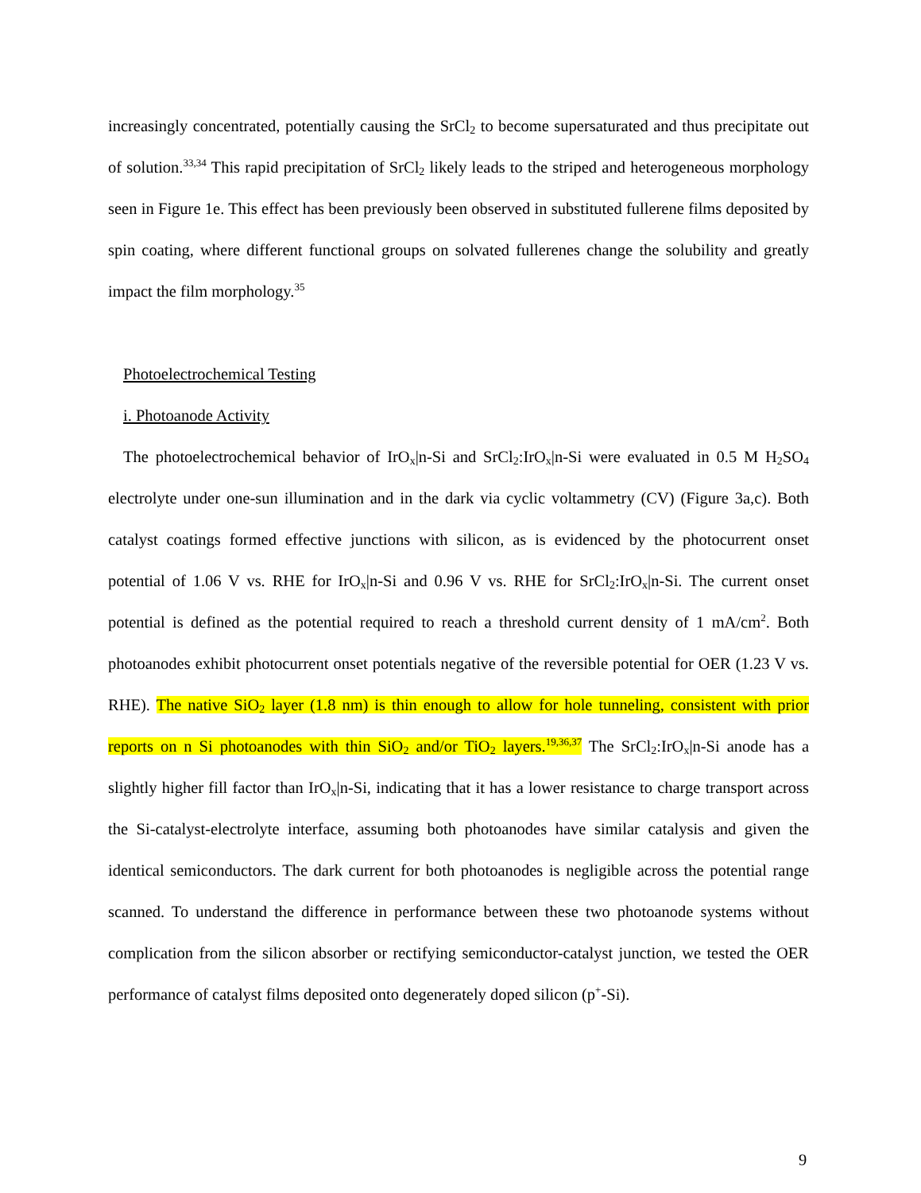increasingly concentrated, potentially causing the SrCl<sub>2</sub> to become supersaturated and thus precipitate out of solution.<sup>33,34</sup> This rapid precipitation of SrCl<sub>2</sub> likely leads to the striped and heterogeneous morphology seen in Figure 1e. This effect has been previously been observed in substituted fullerene films deposited by spin coating, where different functional groups on solvated fullerenes change the solubility and greatly impact the film morphology.<sup>35</sup>
Photoelectrochemical Testing
i. Photoanode Activity
The photoelectrochemical behavior of IrO<sub>x</sub>|n-Si and SrCl<sub>2</sub>:IrO<sub>x</sub>|n-Si were evaluated in 0.5 M H<sub>2</sub>SO<sub>4</sub> electrolyte under one-sun illumination and in the dark via cyclic voltammetry (CV) (Figure 3a,c). Both catalyst coatings formed effective junctions with silicon, as is evidenced by the photocurrent onset potential of 1.06 V vs. RHE for IrO<sub>x</sub>|n-Si and 0.96 V vs. RHE for SrCl<sub>2</sub>:IrO<sub>x</sub>|n-Si. The current onset potential is defined as the potential required to reach a threshold current density of 1 mA/cm<sup>2</sup>. Both photoanodes exhibit photocurrent onset potentials negative of the reversible potential for OER (1.23 V vs. RHE). The native SiO<sub>2</sub> layer (1.8 nm) is thin enough to allow for hole tunneling, consistent with prior reports on n Si photoanodes with thin SiO<sub>2</sub> and/or TiO<sub>2</sub> layers.<sup>19,36,37</sup> The SrCl<sub>2</sub>:IrO<sub>x</sub>|n-Si anode has a slightly higher fill factor than IrO<sub>x</sub>|n-Si, indicating that it has a lower resistance to charge transport across the Si-catalyst-electrolyte interface, assuming both photoanodes have similar catalysis and given the identical semiconductors. The dark current for both photoanodes is negligible across the potential range scanned. To understand the difference in performance between these two photoanode systems without complication from the silicon absorber or rectifying semiconductor-catalyst junction, we tested the OER performance of catalyst films deposited onto degenerately doped silicon (p<sup>+</sup>-Si).
9